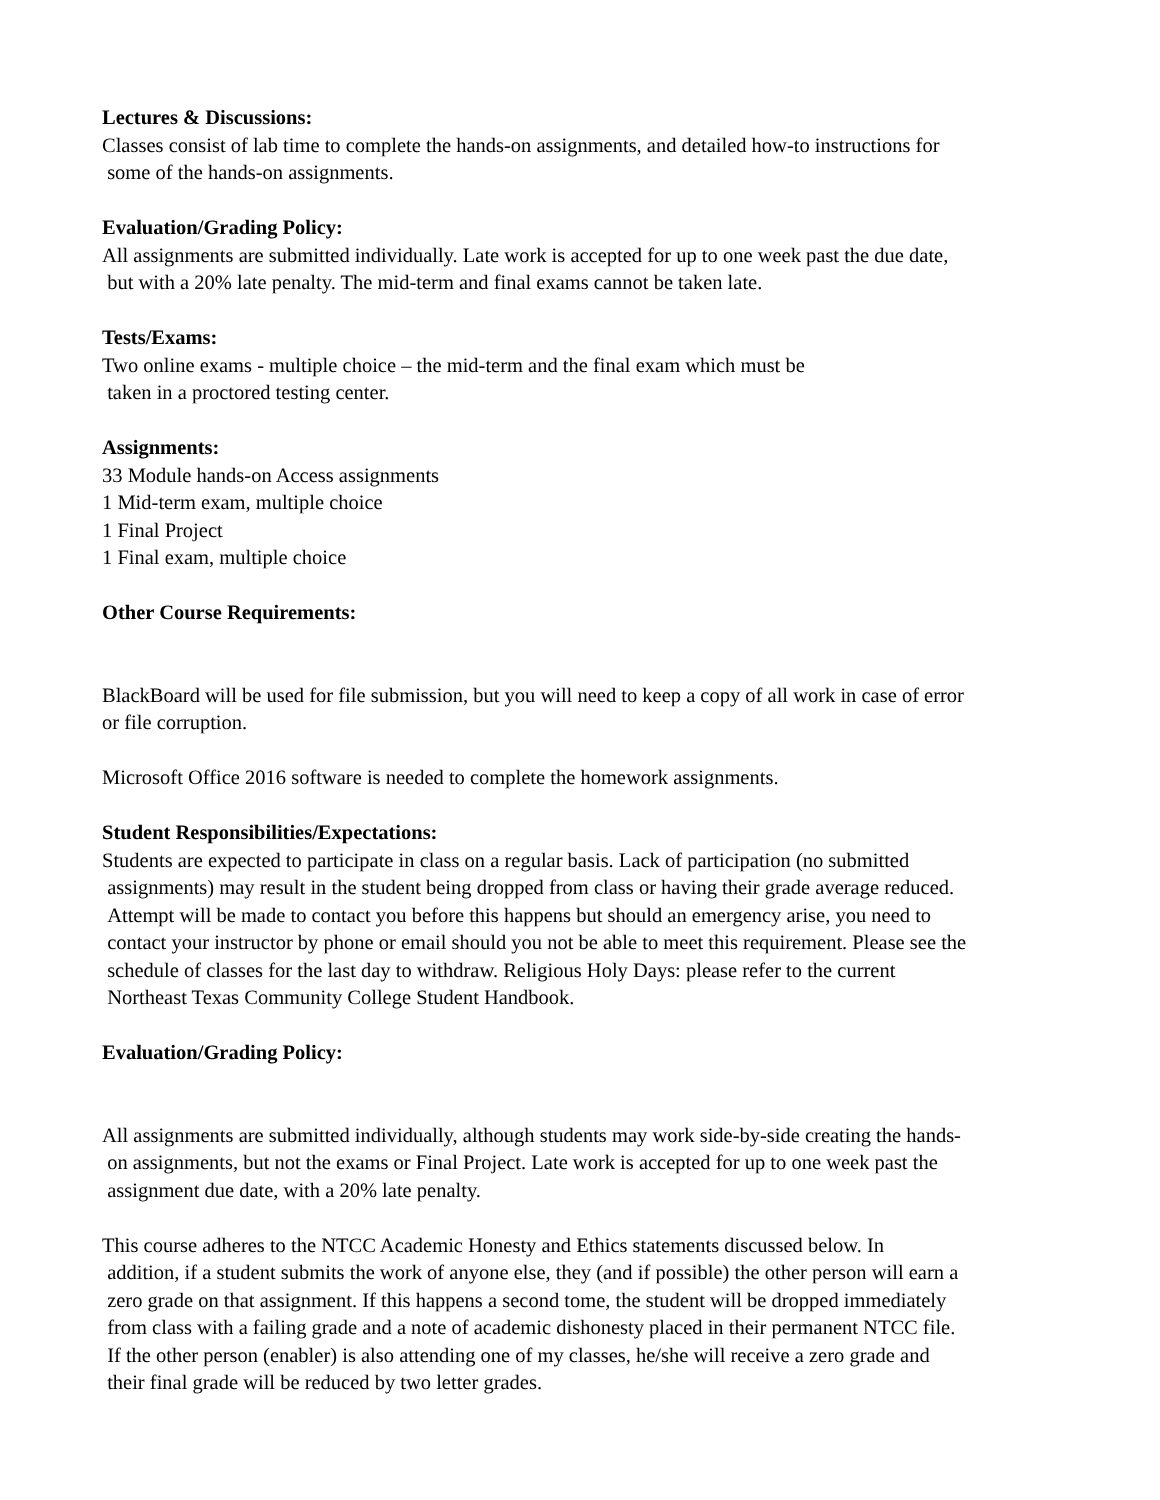Lectures & Discussions:
Classes consist of lab time to complete the hands-on assignments, and detailed how-to instructions for
some of the hands-on assignments.
Evaluation/Grading Policy:
All assignments are submitted individually. Late work is accepted for up to one week past the due date,
but with a 20% late penalty. The mid-term and final exams cannot be taken late.
Tests/Exams:
Two online exams - multiple choice – the mid-term and the final exam which must be
taken in a proctored testing center.
Assignments:
33 Module hands-on Access assignments
1 Mid-term exam, multiple choice
1 Final Project
1 Final exam, multiple choice
Other Course Requirements:
BlackBoard will be used for file submission, but you will need to keep a copy of all work in case of error
or file corruption.
Microsoft Office 2016 software is needed to complete the homework assignments.
Student Responsibilities/Expectations:
Students are expected to participate in class on a regular basis. Lack of participation (no submitted
assignments) may result in the student being dropped from class or having their grade average reduced.
Attempt will be made to contact you before this happens but should an emergency arise, you need to
contact your instructor by phone or email should you not be able to meet this requirement. Please see the
schedule of classes for the last day to withdraw. Religious Holy Days: please refer to the current
Northeast Texas Community College Student Handbook.
Evaluation/Grading Policy:
All assignments are submitted individually, although students may work side-by-side creating the hands-
on assignments, but not the exams or Final Project. Late work is accepted for up to one week past the
assignment due date, with a 20% late penalty.
This course adheres to the NTCC Academic Honesty and Ethics statements discussed below. In
addition, if a student submits the work of anyone else, they (and if possible) the other person will earn a
zero grade on that assignment. If this happens a second tome, the student will be dropped immediately
from class with a failing grade and a note of academic dishonesty placed in their permanent NTCC file.
If the other person (enabler) is also attending one of my classes, he/she will receive a zero grade and
their final grade will be reduced by two letter grades.